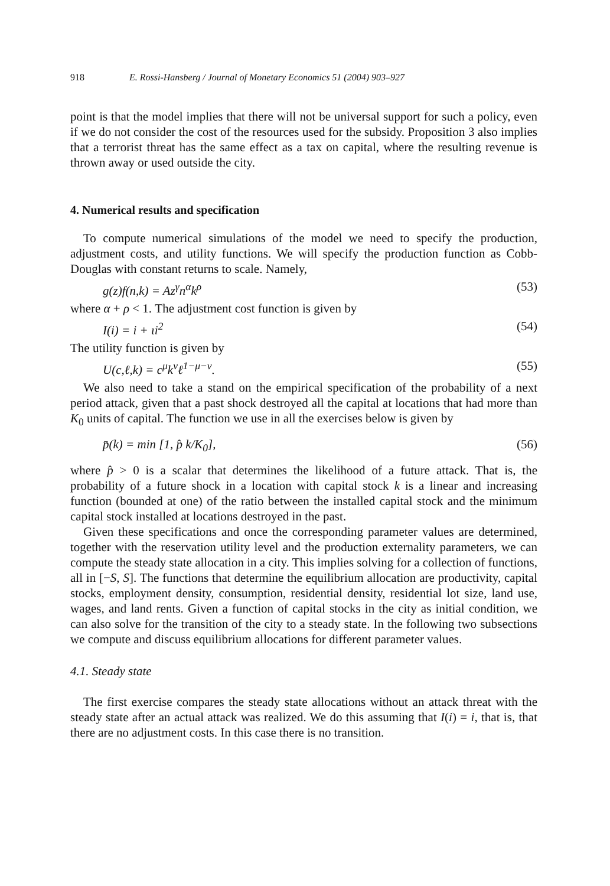918 E. Rossi-Hansberg / Journal of Monetary Economics 51 (2004) 903–927
point is that the model implies that there will not be universal support for such a policy, even if we do not consider the cost of the resources used for the subsidy. Proposition 3 also implies that a terrorist threat has the same effect as a tax on capital, where the resulting revenue is thrown away or used outside the city.
4. Numerical results and specification
To compute numerical simulations of the model we need to specify the production, adjustment costs, and utility functions. We will specify the production function as Cobb-Douglas with constant returns to scale. Namely,
g(z)f(n,k) = Az<sup>γ</sup>n<sup>α</sup>k<sup>ρ</sup> (53)
where α + ρ < 1. The adjustment cost function is given by
I(i) = i + ιi<sup>2</sup> (54)
The utility function is given by
U(c,ℓ,k) = c<sup>μ</sup>k<sup>ν</sup>ℓ<sup>1−μ−ν</sup>. (55)
We also need to take a stand on the empirical specification of the probability of a next period attack, given that a past shock destroyed all the capital at locations that had more than K<sub>0</sub> units of capital. The function we use in all the exercises below is given by
p̄(k) = min [1, p̂ k/K<sub>0</sub>], (56)
where p̂ > 0 is a scalar that determines the likelihood of a future attack. That is, the probability of a future shock in a location with capital stock k is a linear and increasing function (bounded at one) of the ratio between the installed capital stock and the minimum capital stock installed at locations destroyed in the past.
Given these specifications and once the corresponding parameter values are determined, together with the reservation utility level and the production externality parameters, we can compute the steady state allocation in a city. This implies solving for a collection of functions, all in [−S, S]. The functions that determine the equilibrium allocation are productivity, capital stocks, employment density, consumption, residential density, residential lot size, land use, wages, and land rents. Given a function of capital stocks in the city as initial condition, we can also solve for the transition of the city to a steady state. In the following two subsections we compute and discuss equilibrium allocations for different parameter values.
4.1. Steady state
The first exercise compares the steady state allocations without an attack threat with the steady state after an actual attack was realized. We do this assuming that I(i) = i, that is, that there are no adjustment costs. In this case there is no transition.